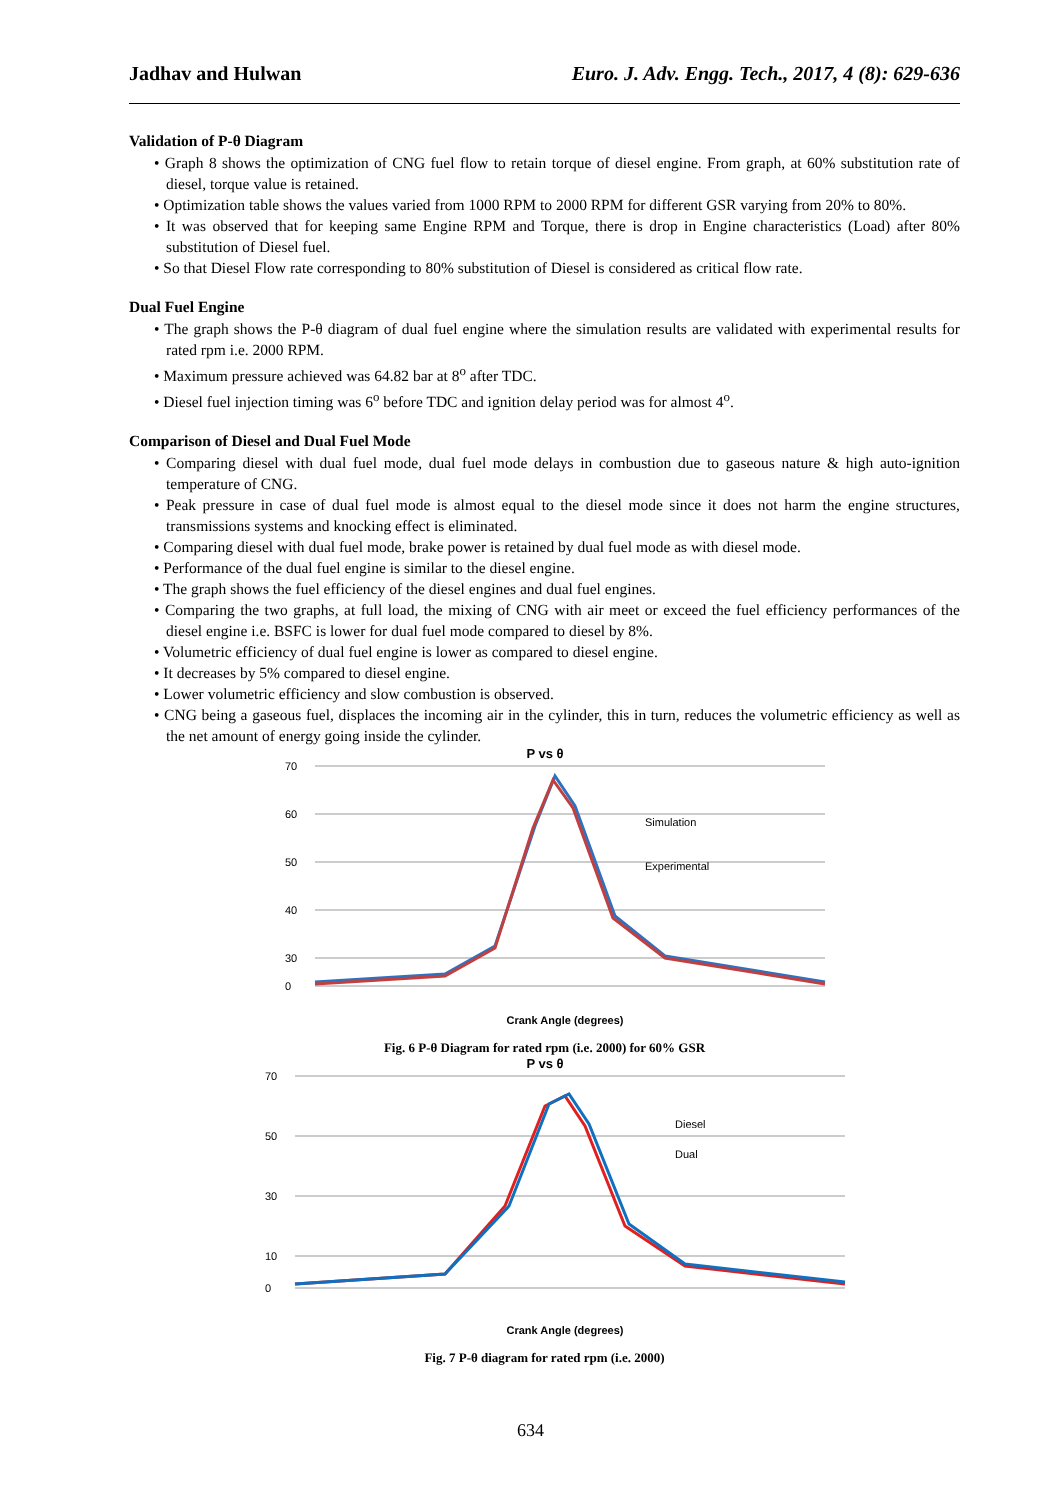Jadhav and Hulwan Euro. J. Adv. Engg. Tech., 2017, 4 (8): 629-636
Validation of P-θ Diagram
• Graph 8 shows the optimization of CNG fuel flow to retain torque of diesel engine. From graph, at 60% substitution rate of diesel, torque value is retained.
• Optimization table shows the values varied from 1000 RPM to 2000 RPM for different GSR varying from 20% to 80%.
• It was observed that for keeping same Engine RPM and Torque, there is drop in Engine characteristics (Load) after 80% substitution of Diesel fuel.
• So that Diesel Flow rate corresponding to 80% substitution of Diesel is considered as critical flow rate.
Dual Fuel Engine
• The graph shows the P-θ diagram of dual fuel engine where the simulation results are validated with experimental results for rated rpm i.e. 2000 RPM.
• Maximum pressure achieved was 64.82 bar at 8<sup>o</sup> after TDC.
• Diesel fuel injection timing was 6<sup>o</sup> before TDC and ignition delay period was for almost 4<sup>o</sup>.
Comparison of Diesel and Dual Fuel Mode
• Comparing diesel with dual fuel mode, dual fuel mode delays in combustion due to gaseous nature & high auto-ignition temperature of CNG.
• Peak pressure in case of dual fuel mode is almost equal to the diesel mode since it does not harm the engine structures, transmissions systems and knocking effect is eliminated.
• Comparing diesel with dual fuel mode, brake power is retained by dual fuel mode as with diesel mode.
• Performance of the dual fuel engine is similar to the diesel engine.
• The graph shows the fuel efficiency of the diesel engines and dual fuel engines.
• Comparing the two graphs, at full load, the mixing of CNG with air meet or exceed the fuel efficiency performances of the diesel engine i.e. BSFC is lower for dual fuel mode compared to diesel by 8%.
• Volumetric efficiency of dual fuel engine is lower as compared to diesel engine.
• It decreases by 5% compared to diesel engine.
• Lower volumetric efficiency and slow combustion is observed.
• CNG being a gaseous fuel, displaces the incoming air in the cylinder, this in turn, reduces the volumetric efficiency as well as the net amount of energy going inside the cylinder.
P vs θ
70
60
50
40
30
0
Simulation
Experimental
Crank Angle (degrees)
Fig. 6 P-θ Diagram for rated rpm (i.e. 2000) for 60% GSR
P vs θ
70
50
30
10
0
Diesel
Dual
Crank Angle (degrees)
Fig. 7 P-θ diagram for rated rpm (i.e. 2000)
634